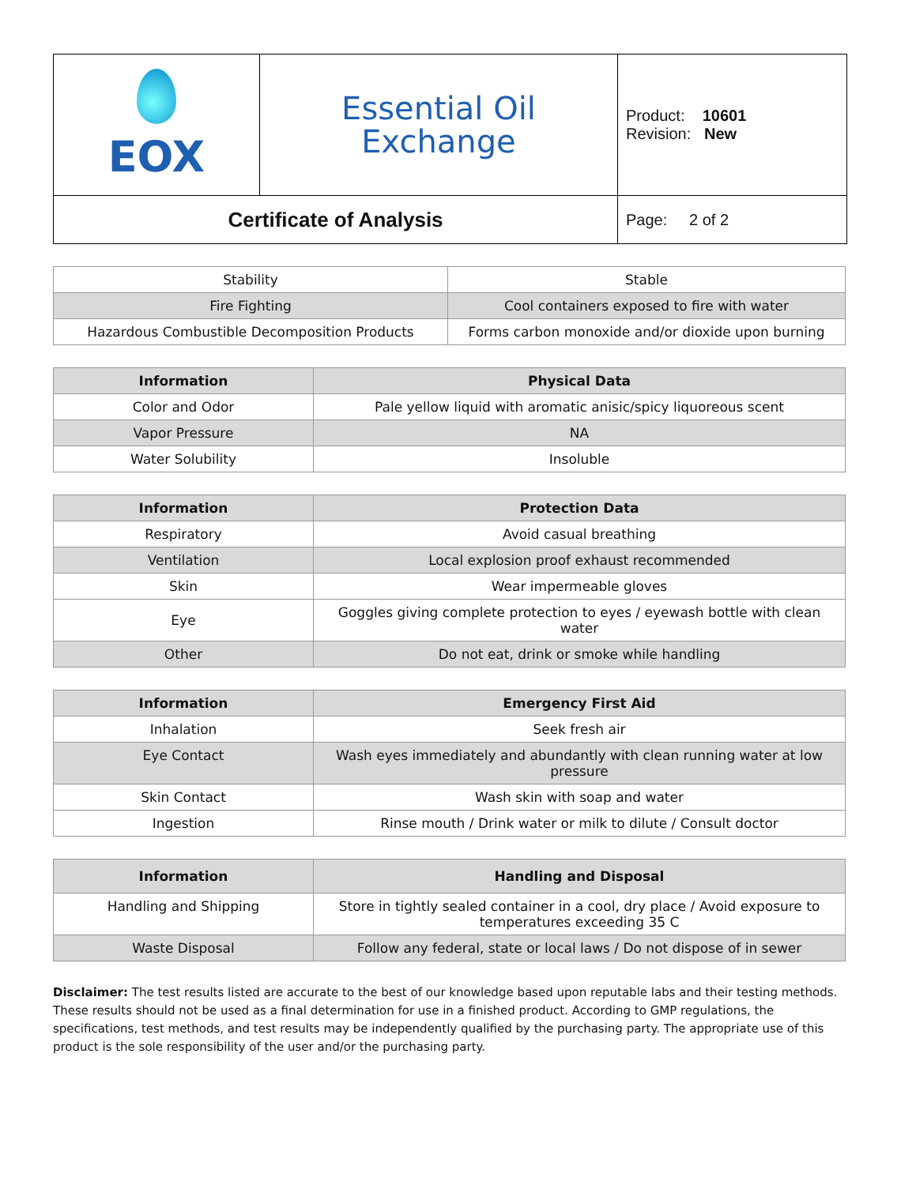| EOX | Essential Oil Exchange | Product: 10601 Revision: New |
| Certificate of Analysis | | Page: 2 of 2 |
| Stability | Stable |
| Fire Fighting | Cool containers exposed to fire with water |
| Hazardous Combustible Decomposition Products | Forms carbon monoxide and/or dioxide upon burning |
| Information | Physical Data |
| --- | --- |
| Color and Odor | Pale yellow liquid with aromatic anisic/spicy liquoreous scent |
| Vapor Pressure | NA |
| Water Solubility | Insoluble |
| Information | Protection Data |
| --- | --- |
| Respiratory | Avoid casual breathing |
| Ventilation | Local explosion proof exhaust recommended |
| Skin | Wear impermeable gloves |
| Eye | Goggles giving complete protection to eyes / eyewash bottle with clean water |
| Other | Do not eat, drink or smoke while handling |
| Information | Emergency First Aid |
| --- | --- |
| Inhalation | Seek fresh air |
| Eye Contact | Wash eyes immediately and abundantly with clean running water at low pressure |
| Skin Contact | Wash skin with soap and water |
| Ingestion | Rinse mouth / Drink water or milk to dilute / Consult doctor |
| Information | Handling and Disposal |
| --- | --- |
| Handling and Shipping | Store in tightly sealed container in a cool, dry place / Avoid exposure to temperatures exceeding 35 C |
| Waste Disposal | Follow any federal, state or local laws / Do not dispose of in sewer |
Disclaimer: The test results listed are accurate to the best of our knowledge based upon reputable labs and their testing methods. These results should not be used as a final determination for use in a finished product. According to GMP regulations, the specifications, test methods, and test results may be independently qualified by the purchasing party. The appropriate use of this product is the sole responsibility of the user and/or the purchasing party.